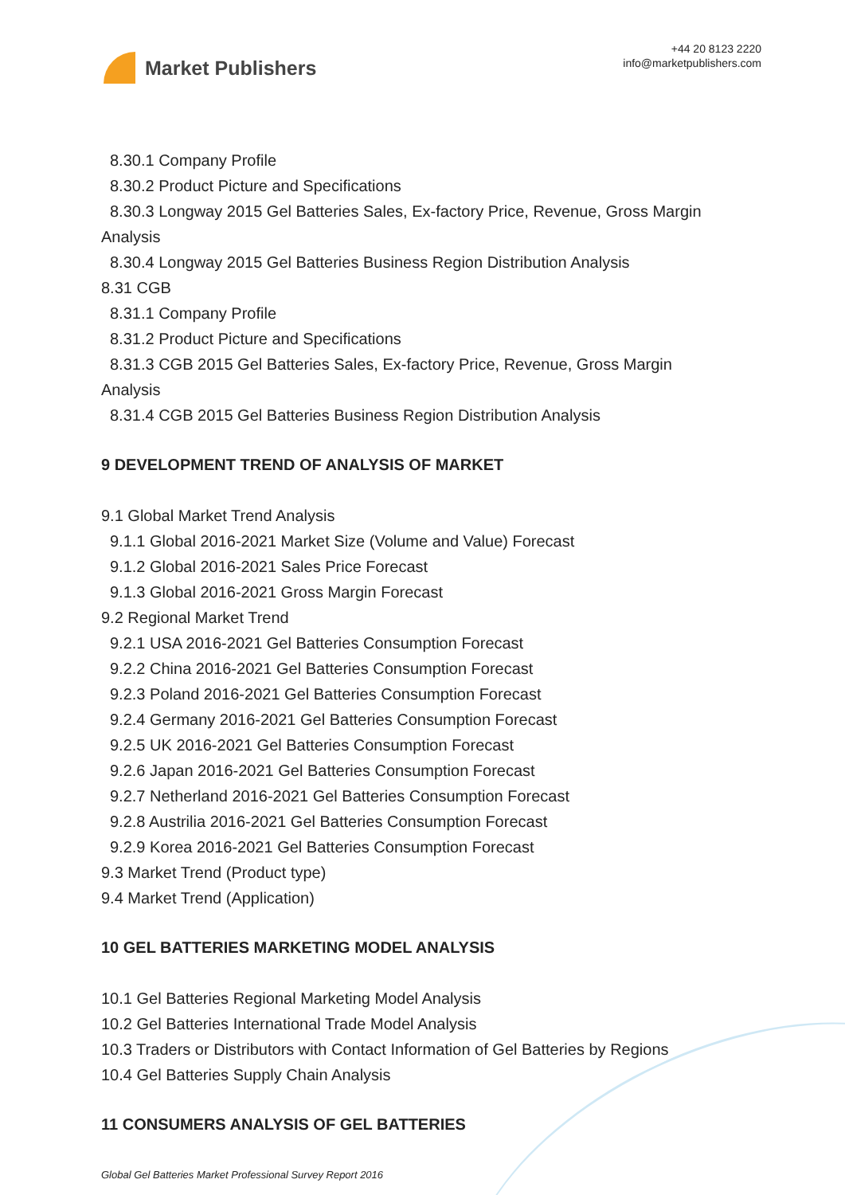Market Publishers
+44 20 8123 2220
info@marketpublishers.com
8.30.1 Company Profile
8.30.2 Product Picture and Specifications
8.30.3 Longway 2015 Gel Batteries Sales, Ex-factory Price, Revenue, Gross Margin
Analysis
8.30.4 Longway 2015 Gel Batteries Business Region Distribution Analysis
8.31 CGB
8.31.1 Company Profile
8.31.2 Product Picture and Specifications
8.31.3 CGB 2015 Gel Batteries Sales, Ex-factory Price, Revenue, Gross Margin
Analysis
8.31.4 CGB 2015 Gel Batteries Business Region Distribution Analysis
9 DEVELOPMENT TREND OF ANALYSIS OF MARKET
9.1 Global Market Trend Analysis
9.1.1 Global 2016-2021 Market Size (Volume and Value) Forecast
9.1.2 Global 2016-2021 Sales Price Forecast
9.1.3 Global 2016-2021 Gross Margin Forecast
9.2 Regional Market Trend
9.2.1 USA 2016-2021 Gel Batteries Consumption Forecast
9.2.2 China 2016-2021 Gel Batteries Consumption Forecast
9.2.3 Poland 2016-2021 Gel Batteries Consumption Forecast
9.2.4 Germany 2016-2021 Gel Batteries Consumption Forecast
9.2.5 UK 2016-2021 Gel Batteries Consumption Forecast
9.2.6 Japan 2016-2021 Gel Batteries Consumption Forecast
9.2.7 Netherland 2016-2021 Gel Batteries Consumption Forecast
9.2.8 Austrilia 2016-2021 Gel Batteries Consumption Forecast
9.2.9 Korea 2016-2021 Gel Batteries Consumption Forecast
9.3 Market Trend (Product type)
9.4 Market Trend (Application)
10 GEL BATTERIES MARKETING MODEL ANALYSIS
10.1 Gel Batteries Regional Marketing Model Analysis
10.2 Gel Batteries International Trade Model Analysis
10.3 Traders or Distributors with Contact Information of Gel Batteries by Regions
10.4 Gel Batteries Supply Chain Analysis
11 CONSUMERS ANALYSIS OF GEL BATTERIES
Global Gel Batteries Market Professional Survey Report 2016